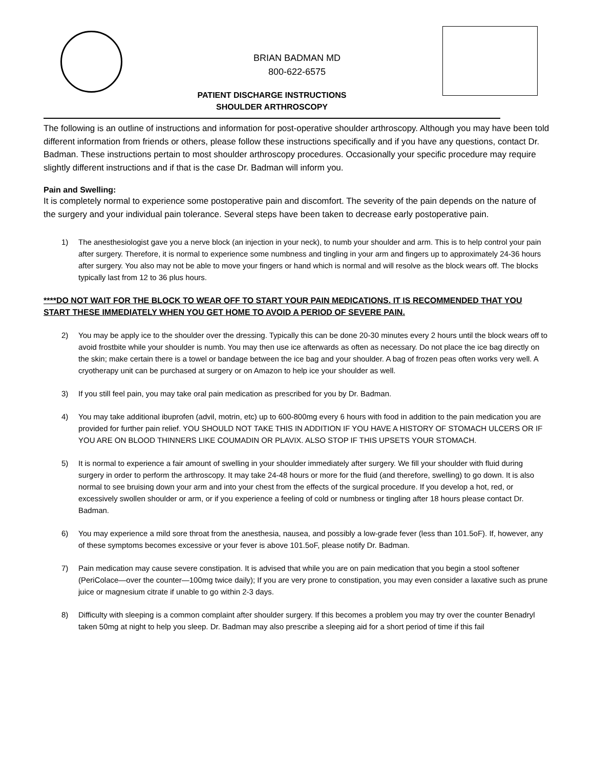BRIAN BADMAN MD
800-622-6575
PATIENT DISCHARGE INSTRUCTIONS
SHOULDER ARTHROSCOPY
The following is an outline of instructions and information for post-operative shoulder arthroscopy. Although you may have been told different information from friends or others, please follow these instructions specifically and if you have any questions, contact Dr. Badman. These instructions pertain to most shoulder arthroscopy procedures. Occasionally your specific procedure may require slightly different instructions and if that is the case Dr. Badman will inform you.
Pain and Swelling:
It is completely normal to experience some postoperative pain and discomfort. The severity of the pain depends on the nature of the surgery and your individual pain tolerance. Several steps have been taken to decrease early postoperative pain.
1) The anesthesiologist gave you a nerve block (an injection in your neck), to numb your shoulder and arm. This is to help control your pain after surgery. Therefore, it is normal to experience some numbness and tingling in your arm and fingers up to approximately 24-36 hours after surgery. You also may not be able to move your fingers or hand which is normal and will resolve as the block wears off. The blocks typically last from 12 to 36 plus hours.
****DO NOT WAIT FOR THE BLOCK TO WEAR OFF TO START YOUR PAIN MEDICATIONS. IT IS RECOMMENDED THAT YOU START THESE IMMEDIATELY WHEN YOU GET HOME TO AVOID A PERIOD OF SEVERE PAIN.
2) You may be apply ice to the shoulder over the dressing. Typically this can be done 20-30 minutes every 2 hours until the block wears off to avoid frostbite while your shoulder is numb. You may then use ice afterwards as often as necessary. Do not place the ice bag directly on the skin; make certain there is a towel or bandage between the ice bag and your shoulder. A bag of frozen peas often works very well. A cryotherapy unit can be purchased at surgery or on Amazon to help ice your shoulder as well.
3) If you still feel pain, you may take oral pain medication as prescribed for you by Dr. Badman.
4) You may take additional ibuprofen (advil, motrin, etc) up to 600-800mg every 6 hours with food in addition to the pain medication you are provided for further pain relief. YOU SHOULD NOT TAKE THIS IN ADDITION IF YOU HAVE A HISTORY OF STOMACH ULCERS OR IF YOU ARE ON BLOOD THINNERS LIKE COUMADIN OR PLAVIX. ALSO STOP IF THIS UPSETS YOUR STOMACH.
5) It is normal to experience a fair amount of swelling in your shoulder immediately after surgery. We fill your shoulder with fluid during surgery in order to perform the arthroscopy. It may take 24-48 hours or more for the fluid (and therefore, swelling) to go down. It is also normal to see bruising down your arm and into your chest from the effects of the surgical procedure. If you develop a hot, red, or excessively swollen shoulder or arm, or if you experience a feeling of cold or numbness or tingling after 18 hours please contact Dr. Badman.
6) You may experience a mild sore throat from the anesthesia, nausea, and possibly a low-grade fever (less than 101.5oF). If, however, any of these symptoms becomes excessive or your fever is above 101.5oF, please notify Dr. Badman.
7) Pain medication may cause severe constipation. It is advised that while you are on pain medication that you begin a stool softener (PeriColace—over the counter—100mg twice daily); If you are very prone to constipation, you may even consider a laxative such as prune juice or magnesium citrate if unable to go within 2-3 days.
8) Difficulty with sleeping is a common complaint after shoulder surgery. If this becomes a problem you may try over the counter Benadryl taken 50mg at night to help you sleep. Dr. Badman may also prescribe a sleeping aid for a short period of time if this fail